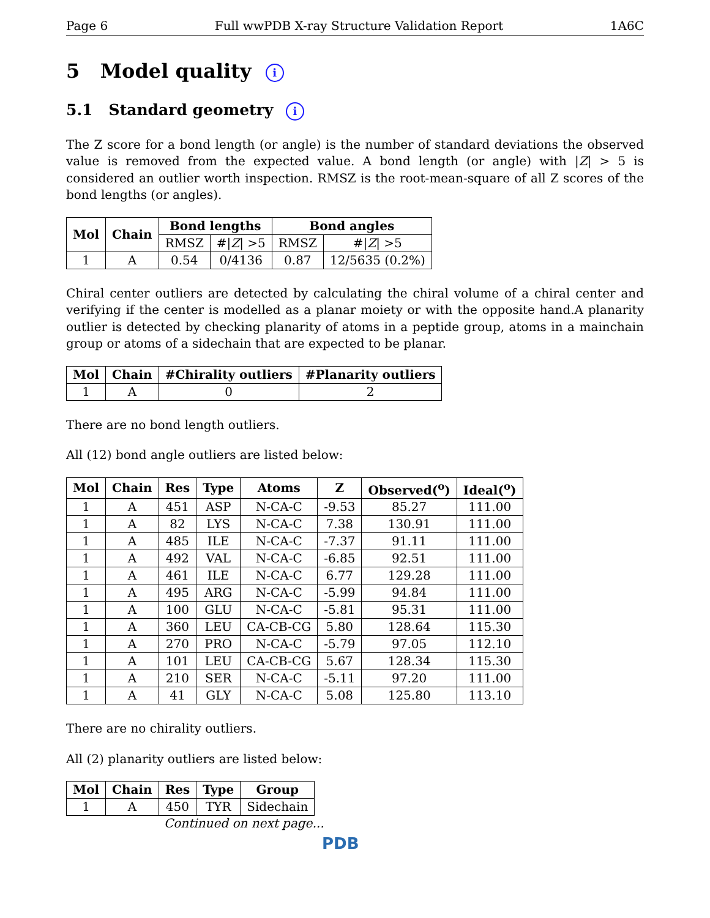Page 6 Full wwPDB X-ray Structure Validation Report 1A6C
5 Model quality i
5.1 Standard geometry i
The Z score for a bond length (or angle) is the number of standard deviations the observed value is removed from the expected value. A bond length (or angle) with |Z| > 5 is considered an outlier worth inspection. RMSZ is the root-mean-square of all Z scores of the bond lengths (or angles).
| Mol | Chain | Bond lengths | | Bond angles | |
| --- | --- | --- | --- | --- | --- |
| | | RMSZ | #/ Z / >5 | RMSZ | #/ Z / >5 |
| 1 | A | 0.54 | 0/4136 | 0.87 | 12/5635 (0.2%) |
Chiral center outliers are detected by calculating the chiral volume of a chiral center and verifying if the center is modelled as a planar moiety or with the opposite hand.A planarity outlier is detected by checking planarity of atoms in a peptide group, atoms in a mainchain group or atoms of a sidechain that are expected to be planar.
| Mol | Chain | #Chirality outliers | #Planarity outliers |
| --- | --- | --- | --- |
| 1 | A | 0 | 2 |
There are no bond length outliers.
All (12) bond angle outliers are listed below:
| Mol | Chain | Res | Type | Atoms | Z | Observed(<sup>o</sup>) | Ideal(<sup>o</sup>) |
| --- | --- | --- | --- | --- | --- | --- | --- |
| 1 | A | 451 | ASP | N-CA-C | -9.53 | 85.27 | 111.00 |
| 1 | A | 82 | LYS | N-CA-C | 7.38 | 130.91 | 111.00 |
| 1 | A | 485 | ILE | N-CA-C | -7.37 | 91.11 | 111.00 |
| 1 | A | 492 | VAL | N-CA-C | -6.85 | 92.51 | 111.00 |
| 1 | A | 461 | ILE | N-CA-C | 6.77 | 129.28 | 111.00 |
| 1 | A | 495 | ARG | N-CA-C | -5.99 | 94.84 | 111.00 |
| 1 | A | 100 | GLU | N-CA-C | -5.81 | 95.31 | 111.00 |
| 1 | A | 360 | LEU | CA-CB-CG | 5.80 | 128.64 | 115.30 |
| 1 | A | 270 | PRO | N-CA-C | -5.79 | 97.05 | 112.10 |
| 1 | A | 101 | LEU | CA-CB-CG | 5.67 | 128.34 | 115.30 |
| 1 | A | 210 | SER | N-CA-C | -5.11 | 97.20 | 111.00 |
| 1 | A | 41 | GLY | N-CA-C | 5.08 | 125.80 | 113.10 |
There are no chirality outliers.
All (2) planarity outliers are listed below:
| Mol | Chain | Res | Type | Group |
| --- | --- | --- | --- | --- |
| 1 | A | 450 | TYR | Sidechain |
Continued on next page...
PDB